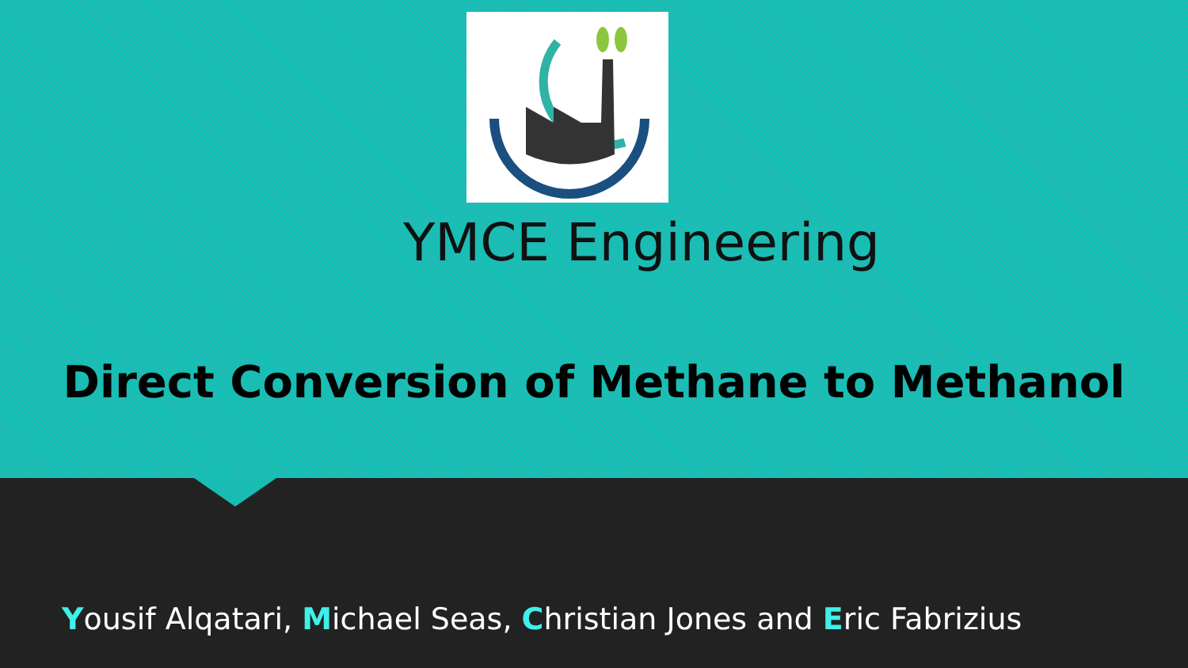YMCE Engineering
Direct Conversion of Methane to Methanol
Yousif Alqatari, Michael Seas, Christian Jones and Eric Fabrizius